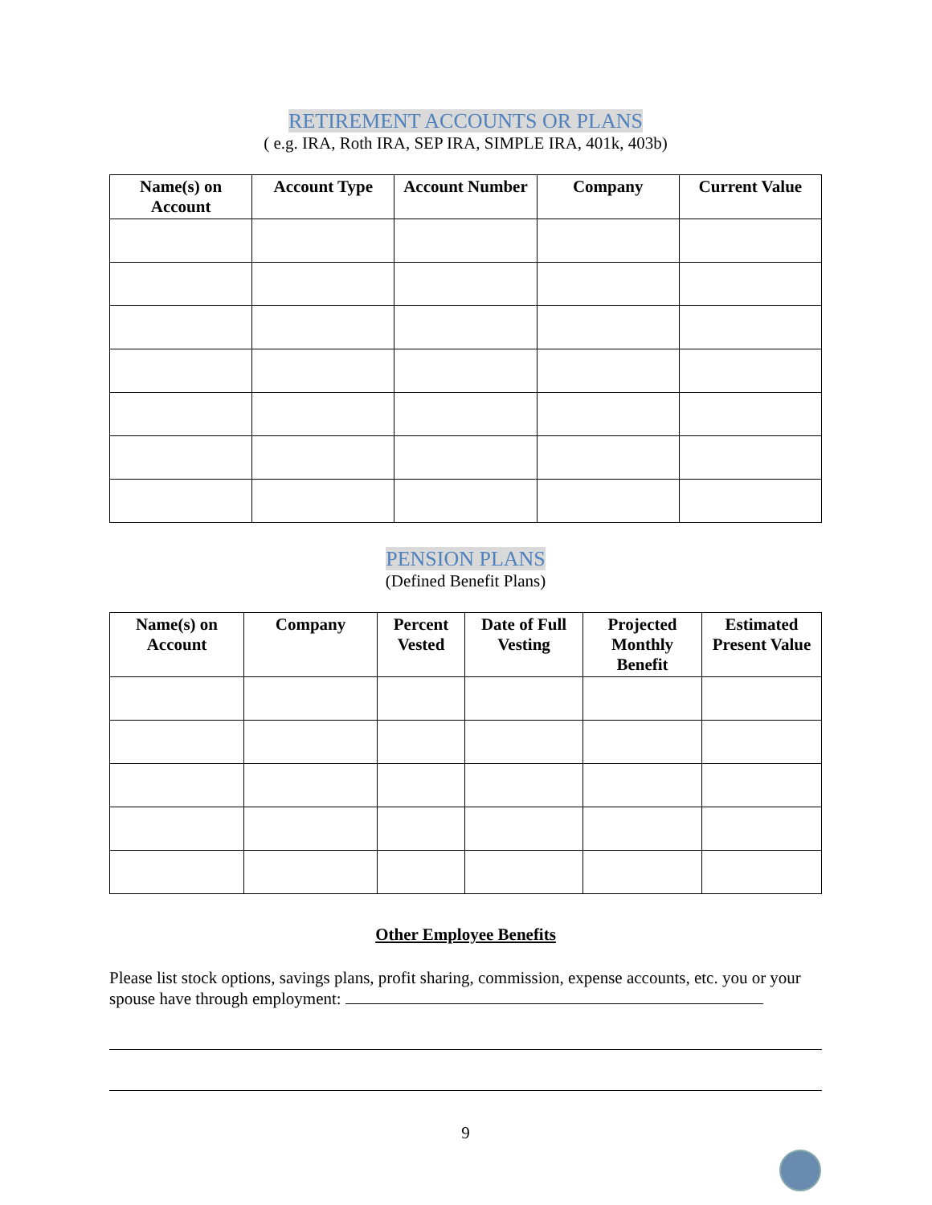RETIREMENT ACCOUNTS OR PLANS
( e.g. IRA, Roth IRA, SEP IRA, SIMPLE IRA, 401k, 403b)
| Name(s) on Account | Account Type | Account Number | Company | Current Value |
| --- | --- | --- | --- | --- |
PENSION PLANS
(Defined Benefit Plans)
| Name(s) on Account | Company | Percent Vested | Date of Full Vesting | Projected Monthly Benefit | Estimated Present Value |
| --- | --- | --- | --- | --- | --- |
Other Employee Benefits
Please list stock options, savings plans, profit sharing, commission, expense accounts, etc. you or your spouse have through employment:
9